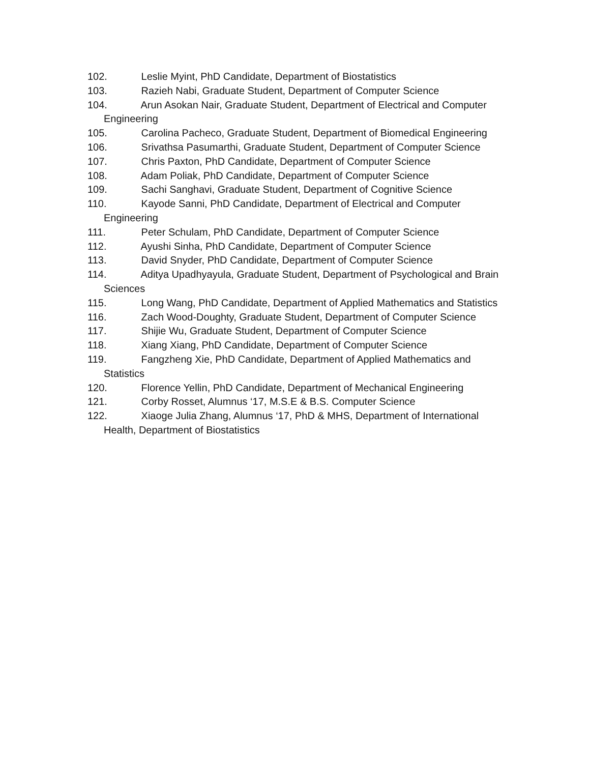102. Leslie Myint, PhD Candidate, Department of Biostatistics
103. Razieh Nabi, Graduate Student, Department of Computer Science
104. Arun Asokan Nair, Graduate Student, Department of Electrical and Computer Engineering
105. Carolina Pacheco, Graduate Student, Department of Biomedical Engineering
106. Srivathsa Pasumarthi, Graduate Student, Department of Computer Science
107. Chris Paxton, PhD Candidate, Department of Computer Science
108. Adam Poliak, PhD Candidate, Department of Computer Science
109. Sachi Sanghavi, Graduate Student, Department of Cognitive Science
110. Kayode Sanni, PhD Candidate, Department of Electrical and Computer
Engineering
111. Peter Schulam, PhD Candidate, Department of Computer Science
112. Ayushi Sinha, PhD Candidate, Department of Computer Science
113. David Snyder, PhD Candidate, Department of Computer Science
114. Aditya Upadhyayula, Graduate Student, Department of Psychological and Brain Sciences
115. Long Wang, PhD Candidate, Department of Applied Mathematics and Statistics
116. Zach Wood-Doughty, Graduate Student, Department of Computer Science
117. Shijie Wu, Graduate Student, Department of Computer Science
118. Xiang Xiang, PhD Candidate, Department of Computer Science
119. Fangzheng Xie, PhD Candidate, Department of Applied Mathematics and
Statistics
120. Florence Yellin, PhD Candidate, Department of Mechanical Engineering
121. Corby Rosset, Alumnus ‘17, M.S.E & B.S. Computer Science
122. Xiaoge Julia Zhang, Alumnus ‘17, PhD & MHS, Department of International
Health, Department of Biostatistics